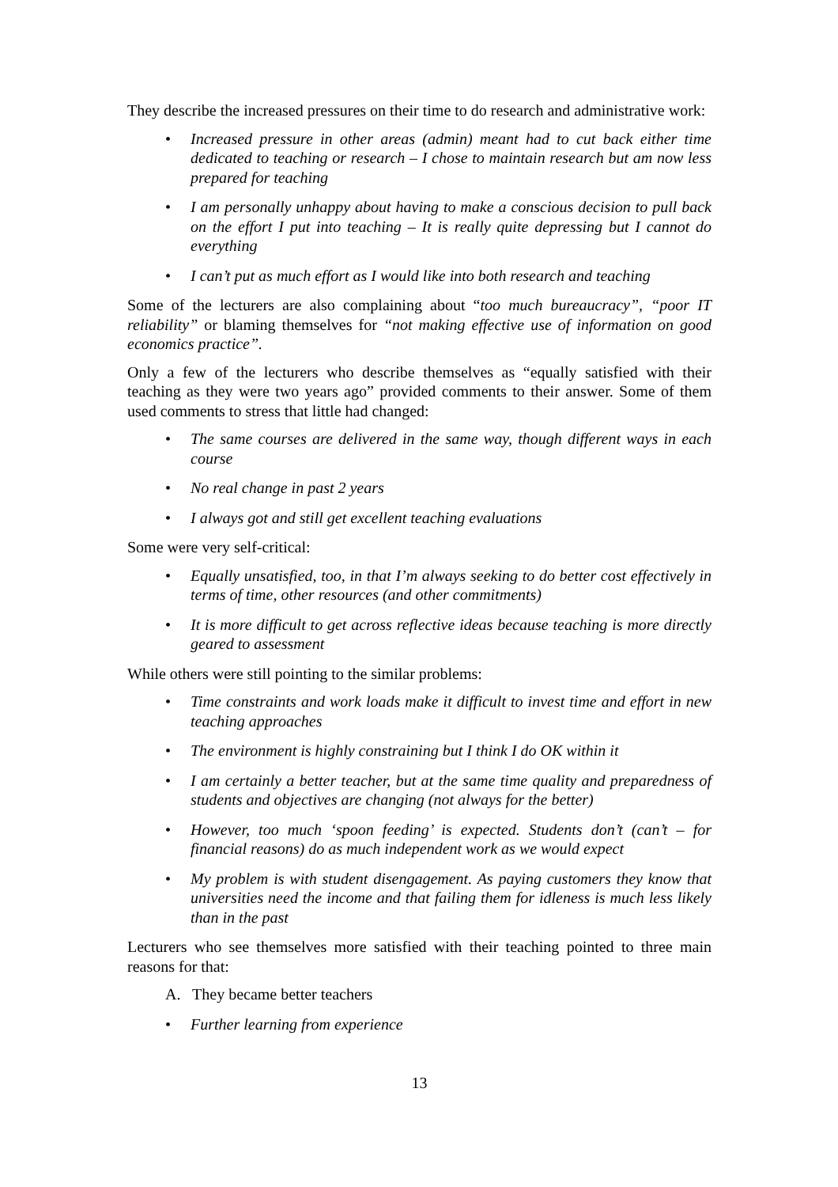They describe the increased pressures on their time to do research and administrative work:
• Increased pressure in other areas (admin) meant had to cut back either time dedicated to teaching or research – I chose to maintain research but am now less prepared for teaching
• I am personally unhappy about having to make a conscious decision to pull back on the effort I put into teaching – It is really quite depressing but I cannot do everything
• I can’t put as much effort as I would like into both research and teaching
Some of the lecturers are also complaining about “too much bureaucracy”, “poor IT reliability” or blaming themselves for “not making effective use of information on good economics practice”.
Only a few of the lecturers who describe themselves as “equally satisfied with their teaching as they were two years ago” provided comments to their answer. Some of them used comments to stress that little had changed:
• The same courses are delivered in the same way, though different ways in each course
• No real change in past 2 years
• I always got and still get excellent teaching evaluations
Some were very self-critical:
• Equally unsatisfied, too, in that I’m always seeking to do better cost effectively in terms of time, other resources (and other commitments)
• It is more difficult to get across reflective ideas because teaching is more directly geared to assessment
While others were still pointing to the similar problems:
• Time constraints and work loads make it difficult to invest time and effort in new teaching approaches
• The environment is highly constraining but I think I do OK within it
• I am certainly a better teacher, but at the same time quality and preparedness of students and objectives are changing (not always for the better)
• However, too much ‘spoon feeding’ is expected. Students don’t (can’t – for financial reasons) do as much independent work as we would expect
• My problem is with student disengagement. As paying customers they know that universities need the income and that failing them for idleness is much less likely than in the past
Lecturers who see themselves more satisfied with their teaching pointed to three main reasons for that:
A. They became better teachers
• Further learning from experience
13